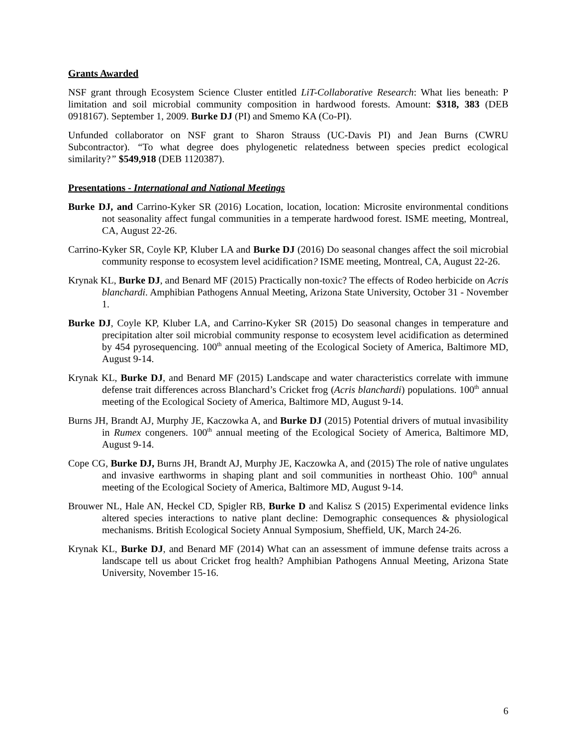Grants Awarded
NSF grant through Ecosystem Science Cluster entitled LiT-Collaborative Research: What lies beneath: P limitation and soil microbial community composition in hardwood forests. Amount: $318, 383 (DEB 0918167). September 1, 2009. Burke DJ (PI) and Smemo KA (Co-PI).
Unfunded collaborator on NSF grant to Sharon Strauss (UC-Davis PI) and Jean Burns (CWRU Subcontractor). “To what degree does phylogenetic relatedness between species predict ecological similarity?” $549,918 (DEB 1120387).
Presentations - International and National Meetings
Burke DJ, and Carrino-Kyker SR (2016) Location, location, location: Microsite environmental conditions not seasonality affect fungal communities in a temperate hardwood forest. ISME meeting, Montreal, CA, August 22-26.
Carrino-Kyker SR, Coyle KP, Kluber LA and Burke DJ (2016) Do seasonal changes affect the soil microbial community response to ecosystem level acidification? ISME meeting, Montreal, CA, August 22-26.
Krynak KL, Burke DJ, and Benard MF (2015) Practically non-toxic? The effects of Rodeo herbicide on Acris blanchardi. Amphibian Pathogens Annual Meeting, Arizona State University, October 31 - November 1.
Burke DJ, Coyle KP, Kluber LA, and Carrino-Kyker SR (2015) Do seasonal changes in temperature and precipitation alter soil microbial community response to ecosystem level acidification as determined by 454 pyrosequencing. 100<sup>th</sup> annual meeting of the Ecological Society of America, Baltimore MD, August 9-14.
Krynak KL, Burke DJ, and Benard MF (2015) Landscape and water characteristics correlate with immune defense trait differences across Blanchard’s Cricket frog (Acris blanchardi) populations. 100<sup>th</sup> annual meeting of the Ecological Society of America, Baltimore MD, August 9-14.
Burns JH, Brandt AJ, Murphy JE, Kaczowka A, and Burke DJ (2015) Potential drivers of mutual invasibility in Rumex congeners. 100<sup>th</sup> annual meeting of the Ecological Society of America, Baltimore MD, August 9-14.
Cope CG, Burke DJ, Burns JH, Brandt AJ, Murphy JE, Kaczowka A, and (2015) The role of native ungulates and invasive earthworms in shaping plant and soil communities in northeast Ohio. 100<sup>th</sup> annual meeting of the Ecological Society of America, Baltimore MD, August 9-14.
Brouwer NL, Hale AN, Heckel CD, Spigler RB, Burke D and Kalisz S (2015) Experimental evidence links altered species interactions to native plant decline: Demographic consequences & physiological mechanisms. British Ecological Society Annual Symposium, Sheffield, UK, March 24-26.
Krynak KL, Burke DJ, and Benard MF (2014) What can an assessment of immune defense traits across a landscape tell us about Cricket frog health? Amphibian Pathogens Annual Meeting, Arizona State University, November 15-16.
6